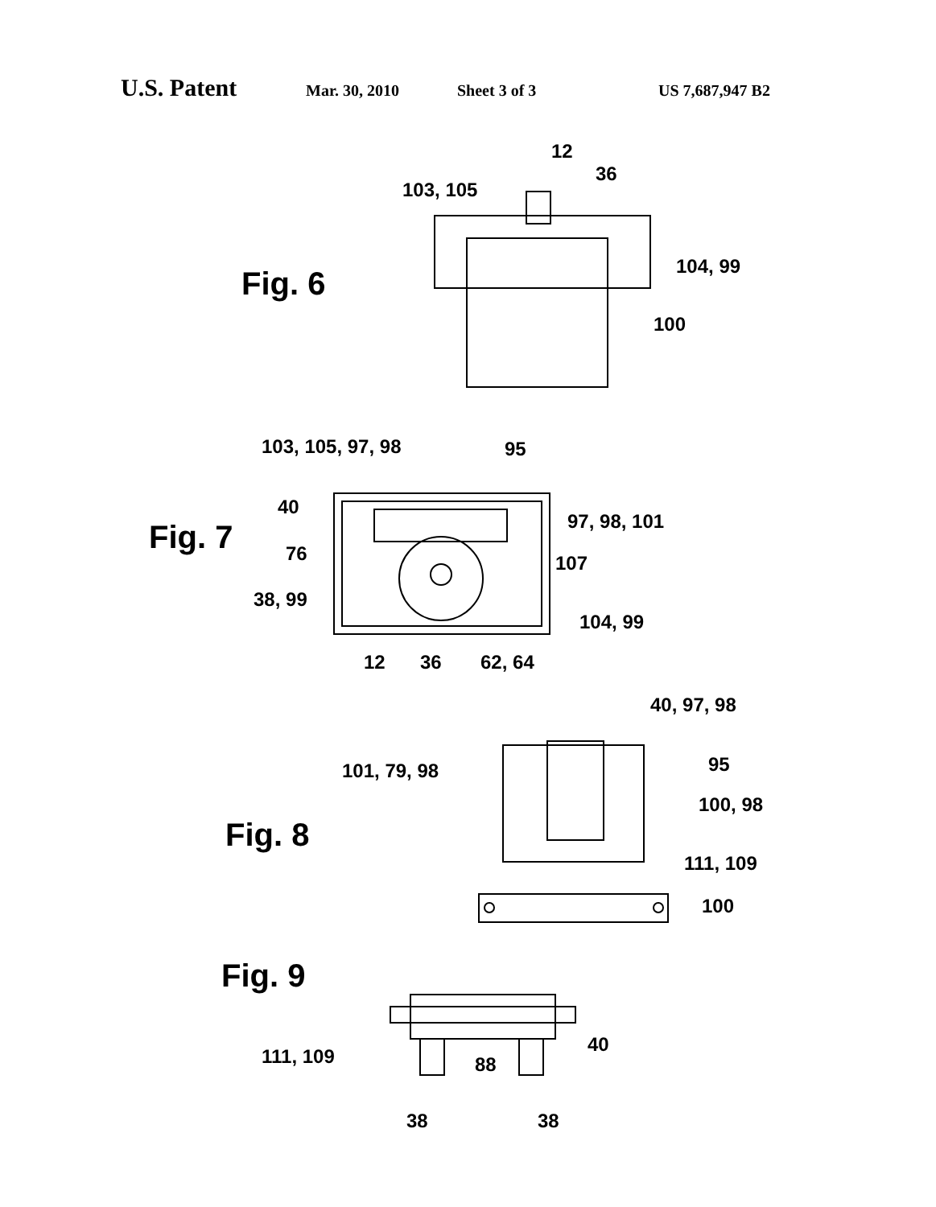U.S. Patent Mar. 30, 2010 Sheet 3 of 3 US 7,687,947 B2
Fig. 6
12
36
103, 105
104, 99
100
Fig. 7
103, 105, 97, 98
95
40
97, 98, 101
76
107
38, 99
104, 99
12
36
62, 64
Fig. 8
40, 97, 98
101, 79, 98
95
100, 98
111, 109
100
Fig. 9
111, 109
88
40
38
38